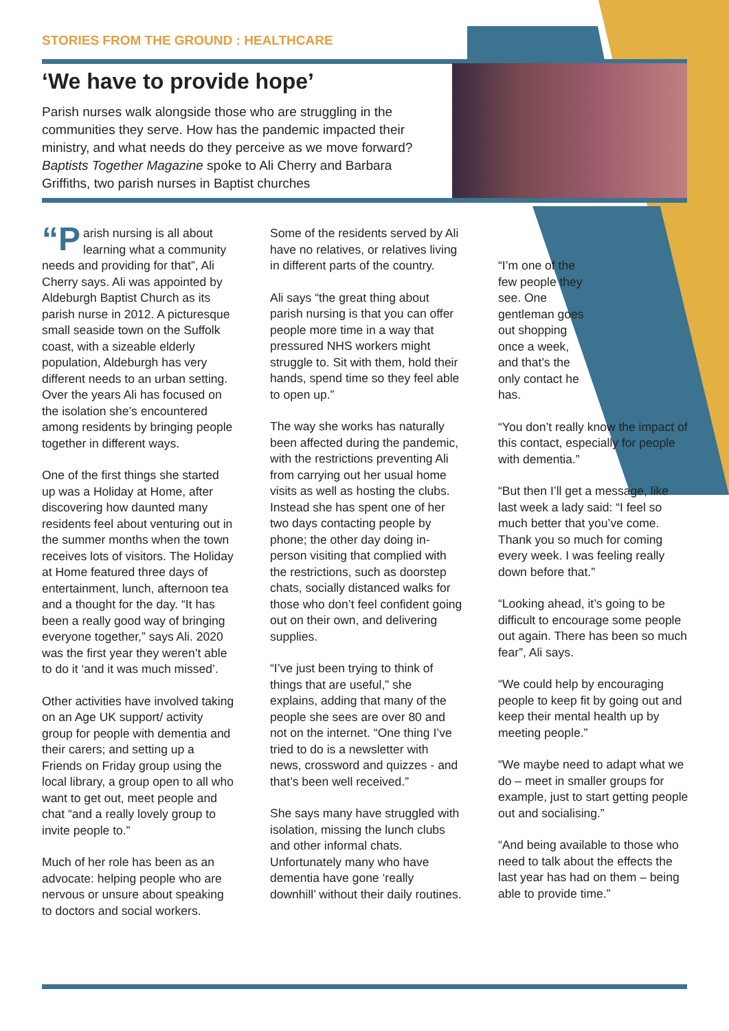STORIES FROM THE GROUND : HEALTHCARE
‘We have to provide hope’
Parish nurses walk alongside those who are struggling in the communities they serve. How has the pandemic impacted their ministry, and what needs do they perceive as we move forward? Baptists Together Magazine spoke to Ali Cherry and Barbara Griffiths, two parish nurses in Baptist churches
“P arish nursing is all about learning what a community needs and providing for that”, Ali Cherry says. Ali was appointed by Aldeburgh Baptist Church as its parish nurse in 2012. A picturesque small seaside town on the Suffolk coast, with a sizeable elderly population, Aldeburgh has very different needs to an urban setting. Over the years Ali has focused on the isolation she’s encountered among residents by bringing people together in different ways.
One of the first things she started up was a Holiday at Home, after discovering how daunted many residents feel about venturing out in the summer months when the town receives lots of visitors. The Holiday at Home featured three days of entertainment, lunch, afternoon tea and a thought for the day. “It has been a really good way of bringing everyone together,” says Ali. 2020 was the first year they weren’t able to do it ‘and it was much missed’.
Other activities have involved taking on an Age UK support/ activity group for people with dementia and their carers; and setting up a Friends on Friday group using the local library, a group open to all who want to get out, meet people and chat “and a really lovely group to invite people to.”
Much of her role has been as an advocate: helping people who are nervous or unsure about speaking to doctors and social workers.
Some of the residents served by Ali have no relatives, or relatives living in different parts of the country.
Ali says “the great thing about parish nursing is that you can offer people more time in a way that pressured NHS workers might struggle to. Sit with them, hold their hands, spend time so they feel able to open up.”
The way she works has naturally been affected during the pandemic, with the restrictions preventing Ali from carrying out her usual home visits as well as hosting the clubs. Instead she has spent one of her two days contacting people by phone; the other day doing in-person visiting that complied with the restrictions, such as doorstep chats, socially distanced walks for those who don’t feel confident going out on their own, and delivering supplies.
“I’ve just been trying to think of things that are useful,” she explains, adding that many of the people she sees are over 80 and not on the internet. “One thing I’ve tried to do is a newsletter with news, crossword and quizzes - and that’s been well received.”
She says many have struggled with isolation, missing the lunch clubs and other informal chats. Unfortunately many who have dementia have gone ‘really downhill’ without their daily routines.
“I’m one of the few people they see. One gentleman goes out shopping once a week, and that’s the only contact he has.
“You don’t really know the impact of this contact, especially for people with dementia.”
“But then I’ll get a message, like last week a lady said: “I feel so much better that you’ve come. Thank you so much for coming every week. I was feeling really down before that.”
“Looking ahead, it’s going to be difficult to encourage some people out again. There has been so much fear”, Ali says.
“We could help by encouraging people to keep fit by going out and keep their mental health up by meeting people.”
“We maybe need to adapt what we do – meet in smaller groups for example, just to start getting people out and socialising.”
“And being available to those who need to talk about the effects the last year has had on them – being able to provide time.”